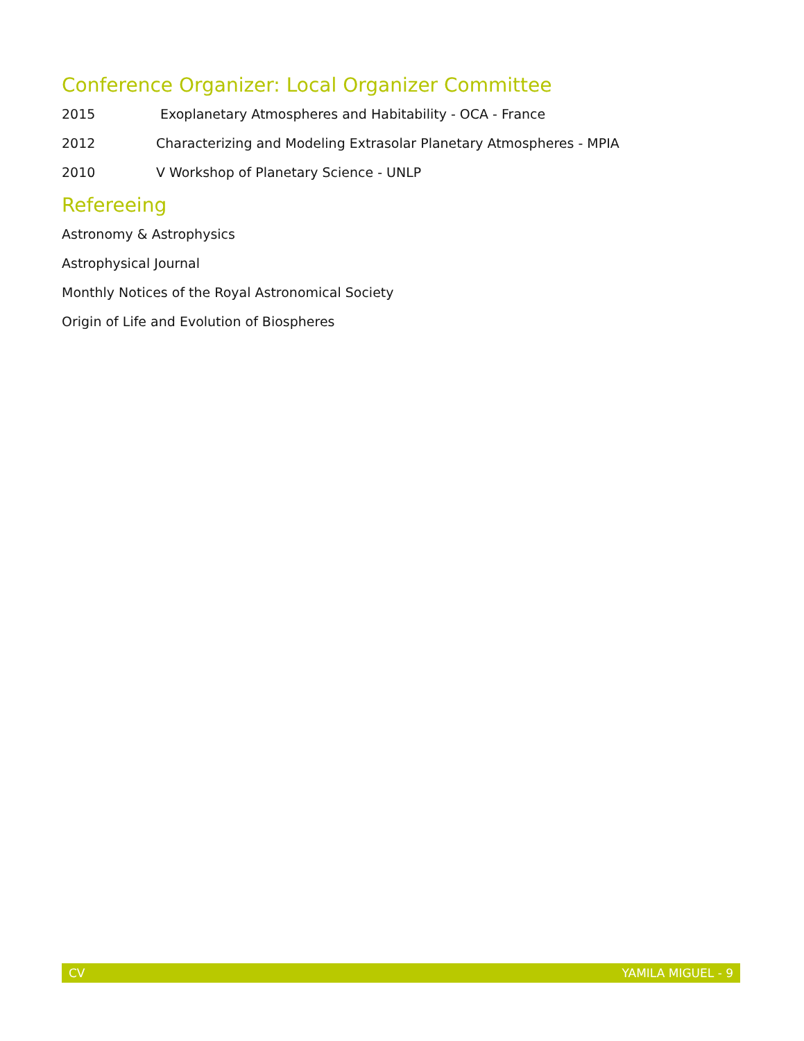Conference Organizer: Local Organizer Committee
2015 Exoplanetary Atmospheres and Habitability - OCA - France
2012 Characterizing and Modeling Extrasolar Planetary Atmospheres - MPIA
2010 V Workshop of Planetary Science - UNLP
Refereeing
Astronomy & Astrophysics
Astrophysical Journal
Monthly Notices of the Royal Astronomical Society
Origin of Life and Evolution of Biospheres
CV YAMILA MIGUEL - 9